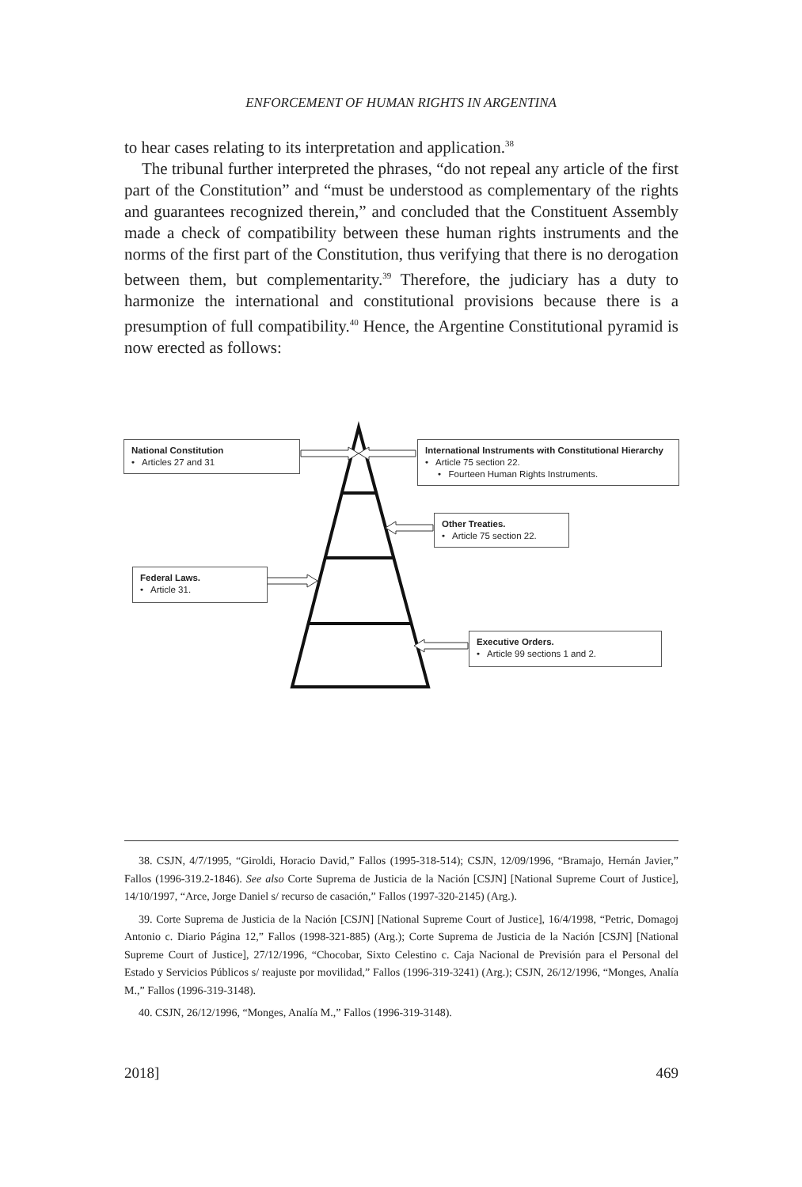ENFORCEMENT OF HUMAN RIGHTS IN ARGENTINA
to hear cases relating to its interpretation and application.<sup>38</sup>
The tribunal further interpreted the phrases, “do not repeal any article of the first part of the Constitution” and “must be understood as complementary of the rights and guarantees recognized therein,” and concluded that the Constituent Assembly made a check of compatibility between these human rights instruments and the norms of the first part of the Constitution, thus verifying that there is no derogation between them, but complementarity.<sup>39</sup> Therefore, the judiciary has a duty to harmonize the international and constitutional provisions because there is a presumption of full compatibility.<sup>40</sup> Hence, the Argentine Constitutional pyramid is now erected as follows:
National Constitution
• Articles 27 and 31
International Instruments with Constitutional Hierarchy
• Article 75 section 22.
• Fourteen Human Rights Instruments.
Other Treaties.
• Article 75 section 22.
Federal Laws.
• Article 31.
Executive Orders.
• Article 99 sections 1 and 2.
38. CSJN, 4/7/1995, “Giroldi, Horacio David,” Fallos (1995-318-514); CSJN, 12/09/1996, “Bramajo, Hernán Javier,” Fallos (1996-319.2-1846). See also Corte Suprema de Justicia de la Nación [CSJN] [National Supreme Court of Justice], 14/10/1997, “Arce, Jorge Daniel s/ recurso de casación,” Fallos (1997-320-2145) (Arg.).
39. Corte Suprema de Justicia de la Nación [CSJN] [National Supreme Court of Justice], 16/4/1998, “Petric, Domagoj Antonio c. Diario Página 12,” Fallos (1998-321-885) (Arg.); Corte Suprema de Justicia de la Nación [CSJN] [National Supreme Court of Justice], 27/12/1996, “Chocobar, Sixto Celestino c. Caja Nacional de Previsión para el Personal del Estado y Servicios Públicos s/ reajuste por movilidad,” Fallos (1996-319-3241) (Arg.); CSJN, 26/12/1996, “Monges, Analía M.,” Fallos (1996-319-3148).
40. CSJN, 26/12/1996, “Monges, Analía M.,” Fallos (1996-319-3148).
2018] 469